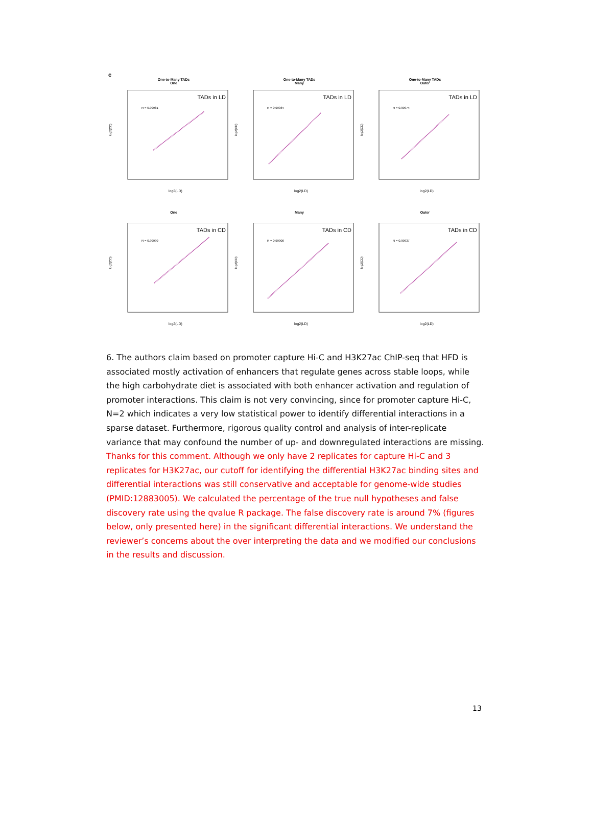c
One-to-Many TADs
One
TADs in LD
R = 0.99981
log2(CD)
log2(LD)
One-to-Many TADs
Many
TADs in LD
R = 0.99984
log2(CD)
log2(LD)
One-to-Many TADs
Outer
TADs in LD
R = 0.99974
log2(CD)
log2(LD)
One
TADs in CD
R = 0.99999
log2(CD)
log2(LD)
Many
TADs in CD
R = 0.99906
log2(CD)
log2(LD)
Outer
TADs in CD
R = 0.99937
log2(CD)
log2(LD)
6. The authors claim based on promoter capture Hi-C and H3K27ac ChIP-seq that HFD is associated mostly activation of enhancers that regulate genes across stable loops, while the high carbohydrate diet is associated with both enhancer activation and regulation of promoter interactions. This claim is not very convincing, since for promoter capture Hi-C, N=2 which indicates a very low statistical power to identify differential interactions in a sparse dataset. Furthermore, rigorous quality control and analysis of inter-replicate variance that may confound the number of up- and downregulated interactions are missing. Thanks for this comment. Although we only have 2 replicates for capture Hi-C and 3 replicates for H3K27ac, our cutoff for identifying the differential H3K27ac binding sites and differential interactions was still conservative and acceptable for genome-wide studies (PMID:12883005). We calculated the percentage of the true null hypotheses and false discovery rate using the qvalue R package. The false discovery rate is around 7% (figures below, only presented here) in the significant differential interactions. We understand the reviewer’s concerns about the over interpreting the data and we modified our conclusions in the results and discussion.
13